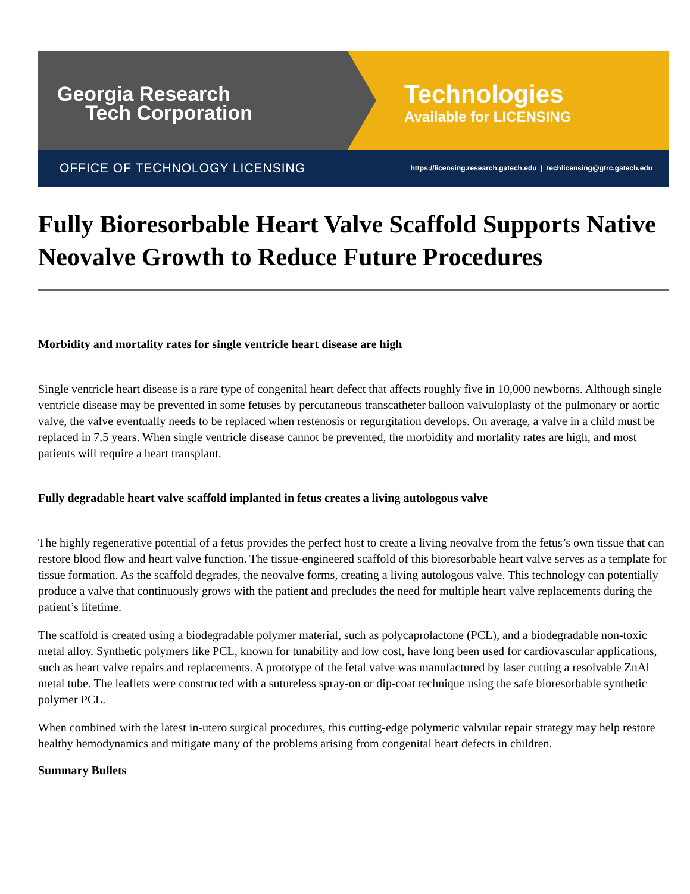Georgia Research
Tech Corporation
Technologies
Available for LICENSING
OFFICE OF TECHNOLOGY LICENSING https://licensing.research.gatech.edu | techlicensing@gtrc.gatech.edu
Fully Bioresorbable Heart Valve Scaffold Supports Native Neovalve Growth to Reduce Future Procedures
Morbidity and mortality rates for single ventricle heart disease are high
Single ventricle heart disease is a rare type of congenital heart defect that affects roughly five in 10,000 newborns. Although single ventricle disease may be prevented in some fetuses by percutaneous transcatheter balloon valvuloplasty of the pulmonary or aortic valve, the valve eventually needs to be replaced when restenosis or regurgitation develops. On average, a valve in a child must be replaced in 7.5 years. When single ventricle disease cannot be prevented, the morbidity and mortality rates are high, and most patients will require a heart transplant.
Fully degradable heart valve scaffold implanted in fetus creates a living autologous valve
The highly regenerative potential of a fetus provides the perfect host to create a living neovalve from the fetus’s own tissue that can restore blood flow and heart valve function. The tissue-engineered scaffold of this bioresorbable heart valve serves as a template for tissue formation. As the scaffold degrades, the neovalve forms, creating a living autologous valve. This technology can potentially produce a valve that continuously grows with the patient and precludes the need for multiple heart valve replacements during the patient’s lifetime.
The scaffold is created using a biodegradable polymer material, such as polycaprolactone (PCL), and a biodegradable non-toxic metal alloy. Synthetic polymers like PCL, known for tunability and low cost, have long been used for cardiovascular applications, such as heart valve repairs and replacements. A prototype of the fetal valve was manufactured by laser cutting a resolvable ZnAl metal tube. The leaflets were constructed with a sutureless spray-on or dip-coat technique using the safe bioresorbable synthetic polymer PCL.
When combined with the latest in-utero surgical procedures, this cutting-edge polymeric valvular repair strategy may help restore healthy hemodynamics and mitigate many of the problems arising from congenital heart defects in children.
Summary Bullets